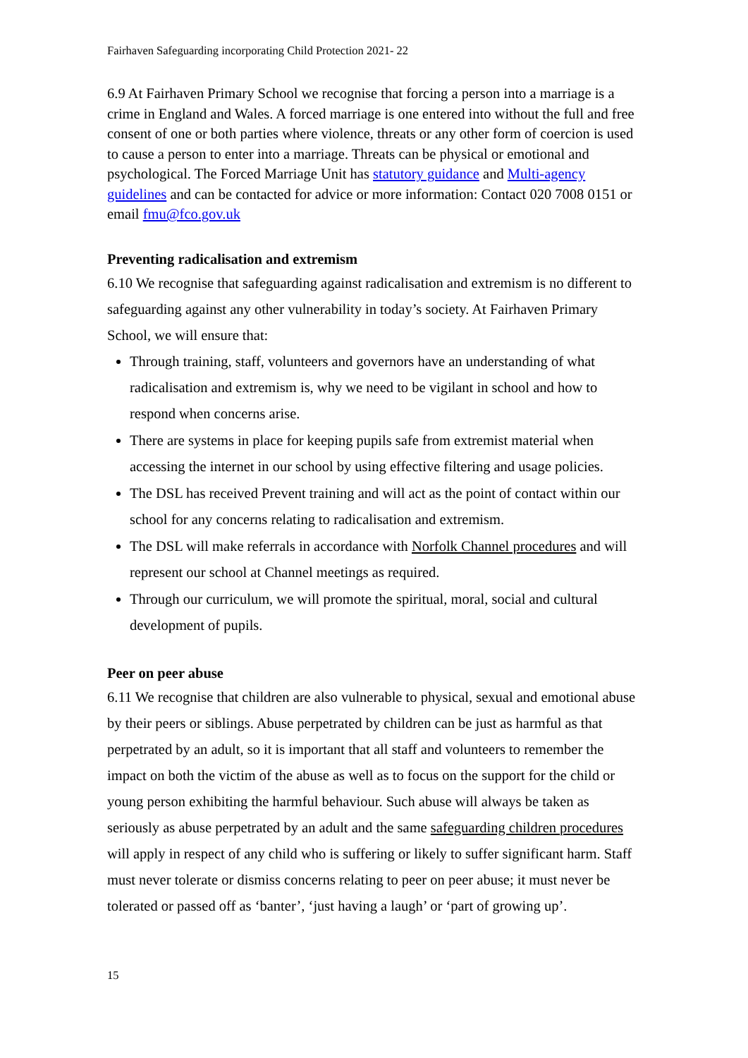Fairhaven Safeguarding incorporating Child Protection 2021- 22
6.9 At Fairhaven Primary School we recognise that forcing a person into a marriage is a crime in England and Wales. A forced marriage is one entered into without the full and free consent of one or both parties where violence, threats or any other form of coercion is used to cause a person to enter into a marriage. Threats can be physical or emotional and psychological. The Forced Marriage Unit has statutory guidance and Multi-agency guidelines and can be contacted for advice or more information: Contact 020 7008 0151 or email fmu@fco.gov.uk
Preventing radicalisation and extremism
6.10 We recognise that safeguarding against radicalisation and extremism is no different to safeguarding against any other vulnerability in today’s society. At Fairhaven Primary School, we will ensure that:
Through training, staff, volunteers and governors have an understanding of what radicalisation and extremism is, why we need to be vigilant in school and how to respond when concerns arise.
There are systems in place for keeping pupils safe from extremist material when accessing the internet in our school by using effective filtering and usage policies.
The DSL has received Prevent training and will act as the point of contact within our school for any concerns relating to radicalisation and extremism.
The DSL will make referrals in accordance with Norfolk Channel procedures and will represent our school at Channel meetings as required.
Through our curriculum, we will promote the spiritual, moral, social and cultural development of pupils.
Peer on peer abuse
6.11 We recognise that children are also vulnerable to physical, sexual and emotional abuse by their peers or siblings. Abuse perpetrated by children can be just as harmful as that perpetrated by an adult, so it is important that all staff and volunteers to remember the impact on both the victim of the abuse as well as to focus on the support for the child or young person exhibiting the harmful behaviour. Such abuse will always be taken as seriously as abuse perpetrated by an adult and the same safeguarding children procedures will apply in respect of any child who is suffering or likely to suffer significant harm. Staff must never tolerate or dismiss concerns relating to peer on peer abuse; it must never be tolerated or passed off as ‘banter’, ‘just having a laugh’ or ‘part of growing up’.
15